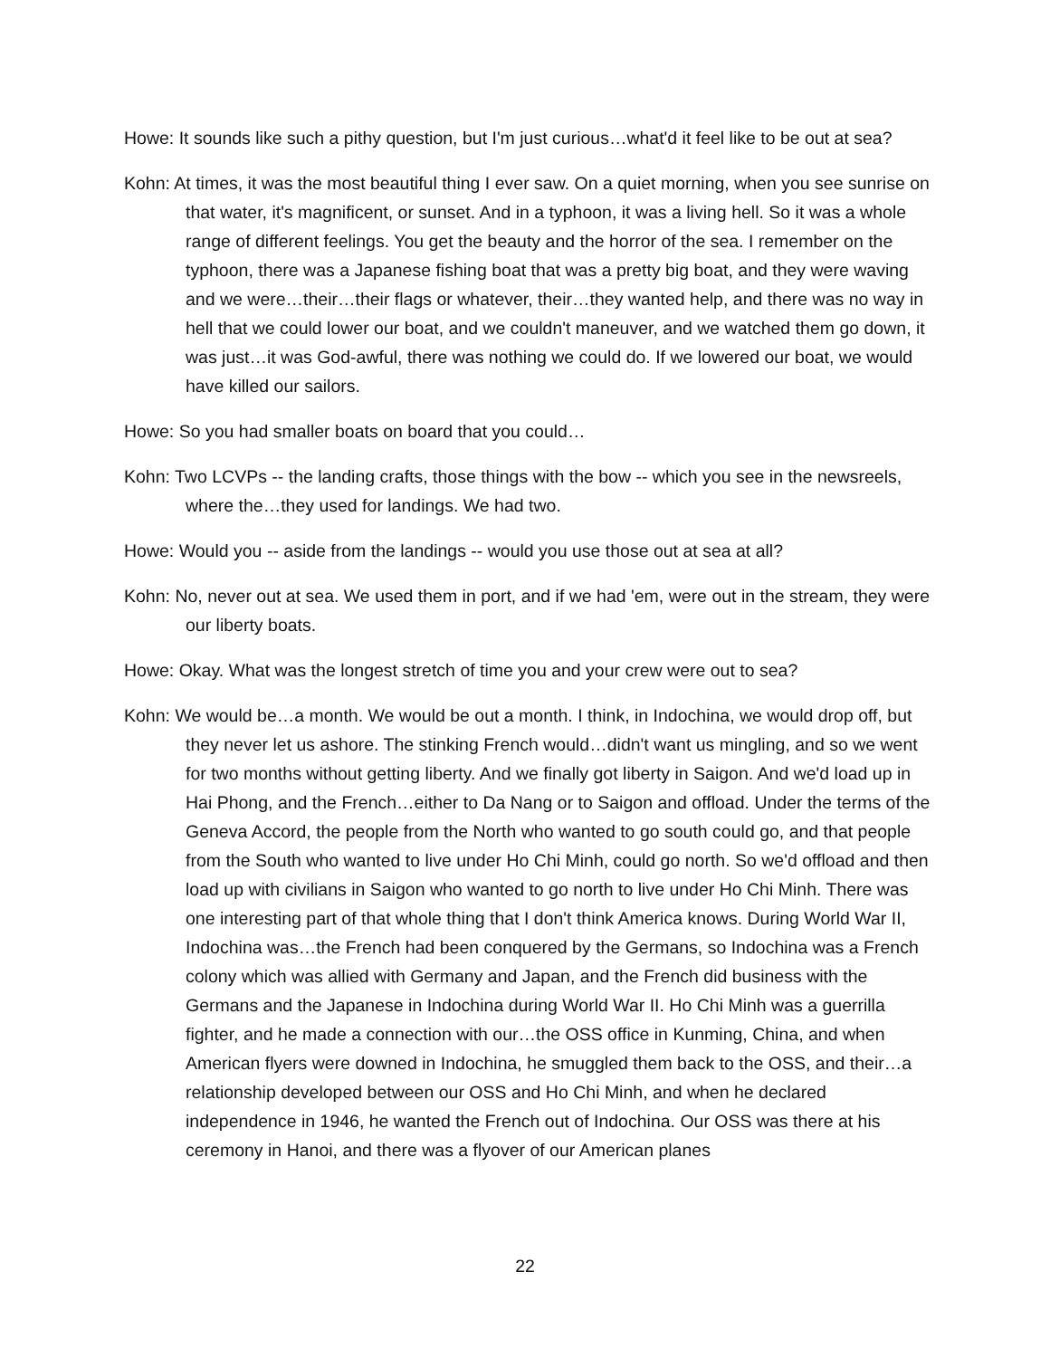Howe: It sounds like such a pithy question, but I'm just curious…what'd it feel like to be out at sea?
Kohn: At times, it was the most beautiful thing I ever saw. On a quiet morning, when you see sunrise on that water, it's magnificent, or sunset. And in a typhoon, it was a living hell. So it was a whole range of different feelings. You get the beauty and the horror of the sea. I remember on the typhoon, there was a Japanese fishing boat that was a pretty big boat, and they were waving and we were…their…their flags or whatever, their…they wanted help, and there was no way in hell that we could lower our boat, and we couldn't maneuver, and we watched them go down, it was just…it was God-awful, there was nothing we could do. If we lowered our boat, we would have killed our sailors.
Howe: So you had smaller boats on board that you could…
Kohn: Two LCVPs -- the landing crafts, those things with the bow -- which you see in the newsreels, where the…they used for landings. We had two.
Howe: Would you -- aside from the landings -- would you use those out at sea at all?
Kohn: No, never out at sea. We used them in port, and if we had 'em, were out in the stream, they were our liberty boats.
Howe: Okay. What was the longest stretch of time you and your crew were out to sea?
Kohn: We would be…a month. We would be out a month. I think, in Indochina, we would drop off, but they never let us ashore. The stinking French would…didn't want us mingling, and so we went for two months without getting liberty. And we finally got liberty in Saigon. And we'd load up in Hai Phong, and the French…either to Da Nang or to Saigon and offload. Under the terms of the Geneva Accord, the people from the North who wanted to go south could go, and that people from the South who wanted to live under Ho Chi Minh, could go north. So we'd offload and then load up with civilians in Saigon who wanted to go north to live under Ho Chi Minh. There was one interesting part of that whole thing that I don't think America knows. During World War II, Indochina was…the French had been conquered by the Germans, so Indochina was a French colony which was allied with Germany and Japan, and the French did business with the Germans and the Japanese in Indochina during World War II. Ho Chi Minh was a guerrilla fighter, and he made a connection with our…the OSS office in Kunming, China, and when American flyers were downed in Indochina, he smuggled them back to the OSS, and their…a relationship developed between our OSS and Ho Chi Minh, and when he declared independence in 1946, he wanted the French out of Indochina. Our OSS was there at his ceremony in Hanoi, and there was a flyover of our American planes
22